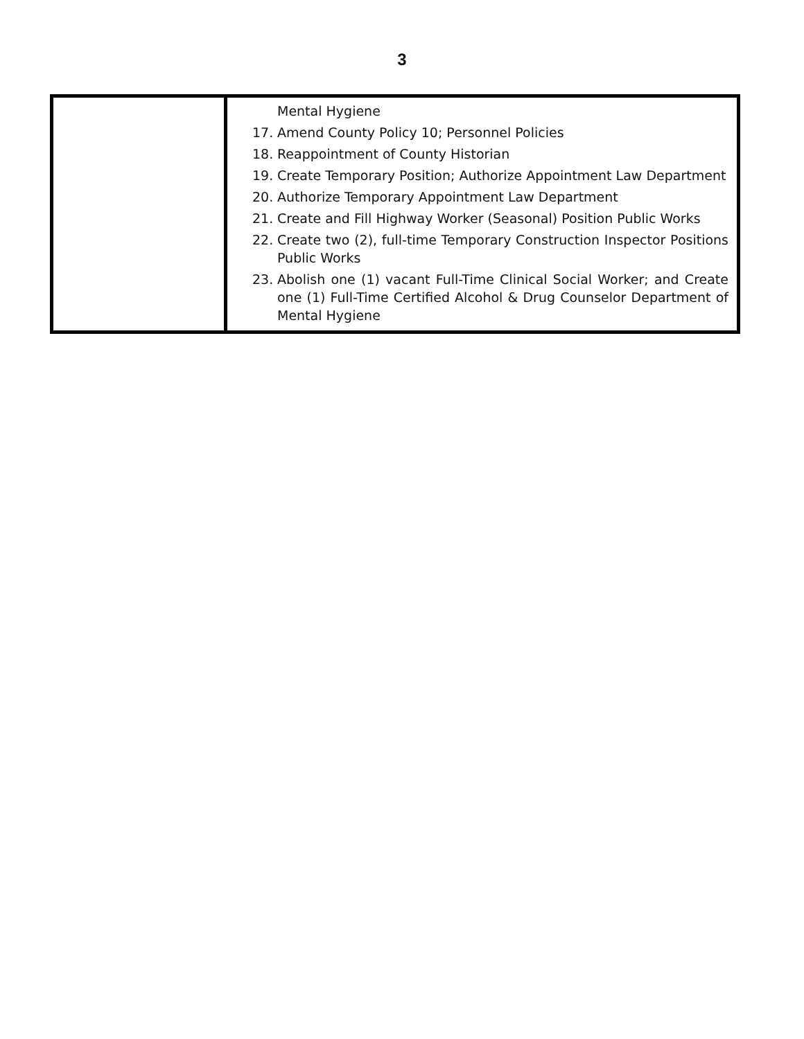3
| | Mental Hygiene 17. Amend County Policy 10; Personnel Policies 18. Reappointment of County Historian 19. Create Temporary Position; Authorize Appointment Law Department 20. Authorize Temporary Appointment Law Department 21. Create and Fill Highway Worker (Seasonal) Position Public Works 22. Create two (2), full-time Temporary Construction Inspector Positions Public Works 23. Abolish one (1) vacant Full-Time Clinical Social Worker; and Create one (1) Full-Time Certified Alcohol & Drug Counselor Department of Mental Hygiene |